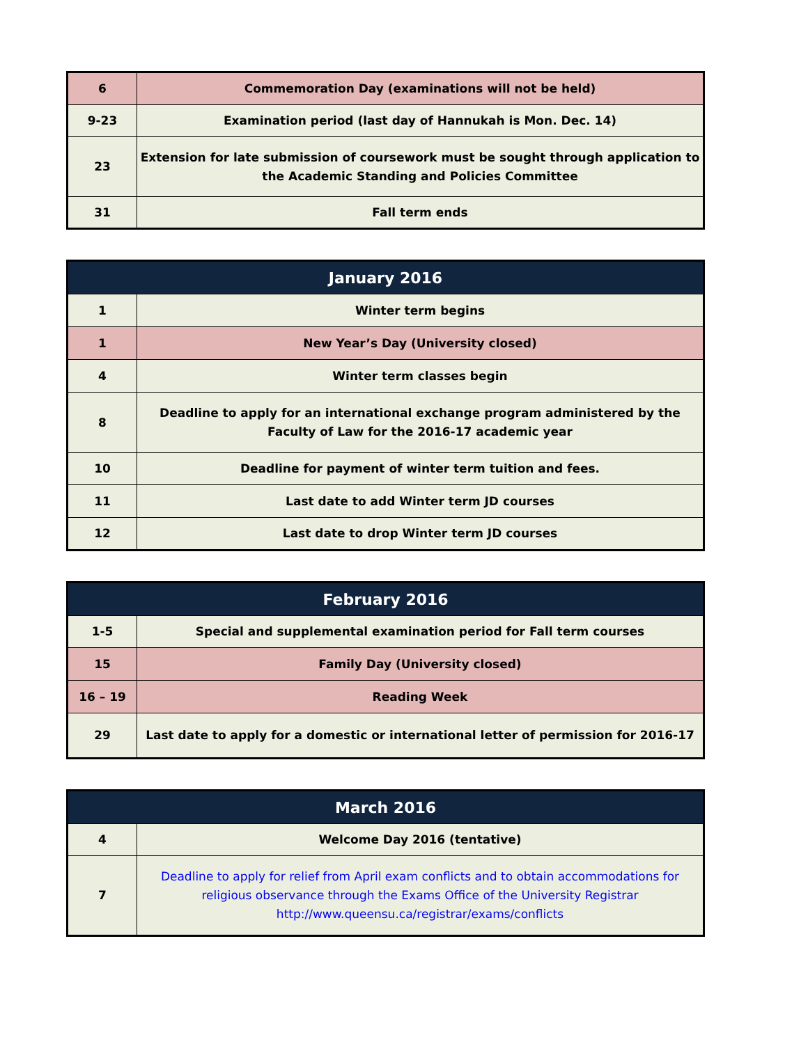| 6 | Commemoration Day (examinations will not be held) |
| 9-23 | Examination period (last day of Hannukah is Mon. Dec. 14) |
| 23 | Extension for late submission of coursework must be sought through application to the Academic Standing and Policies Committee |
| 31 | Fall term ends |
| January 2016 | |
| --- | --- |
| 1 | Winter term begins |
| 1 | New Year’s Day (University closed) |
| 4 | Winter term classes begin |
| 8 | Deadline to apply for an international exchange program administered by the Faculty of Law for the 2016-17 academic year |
| 10 | Deadline for payment of winter term tuition and fees. |
| 11 | Last date to add Winter term JD courses |
| 12 | Last date to drop Winter term JD courses |
| February 2016 | |
| --- | --- |
| 1-5 | Special and supplemental examination period for Fall term courses |
| 15 | Family Day (University closed) |
| 16 – 19 | Reading Week |
| 29 | Last date to apply for a domestic or international letter of permission for 2016-17 |
| March 2016 | |
| --- | --- |
| 4 | Welcome Day 2016 (tentative) |
| 7 | Deadline to apply for relief from April exam conflicts and to obtain accommodations for religious observance through the Exams Office of the University Registrar http://www.queensu.ca/registrar/exams/conflicts |